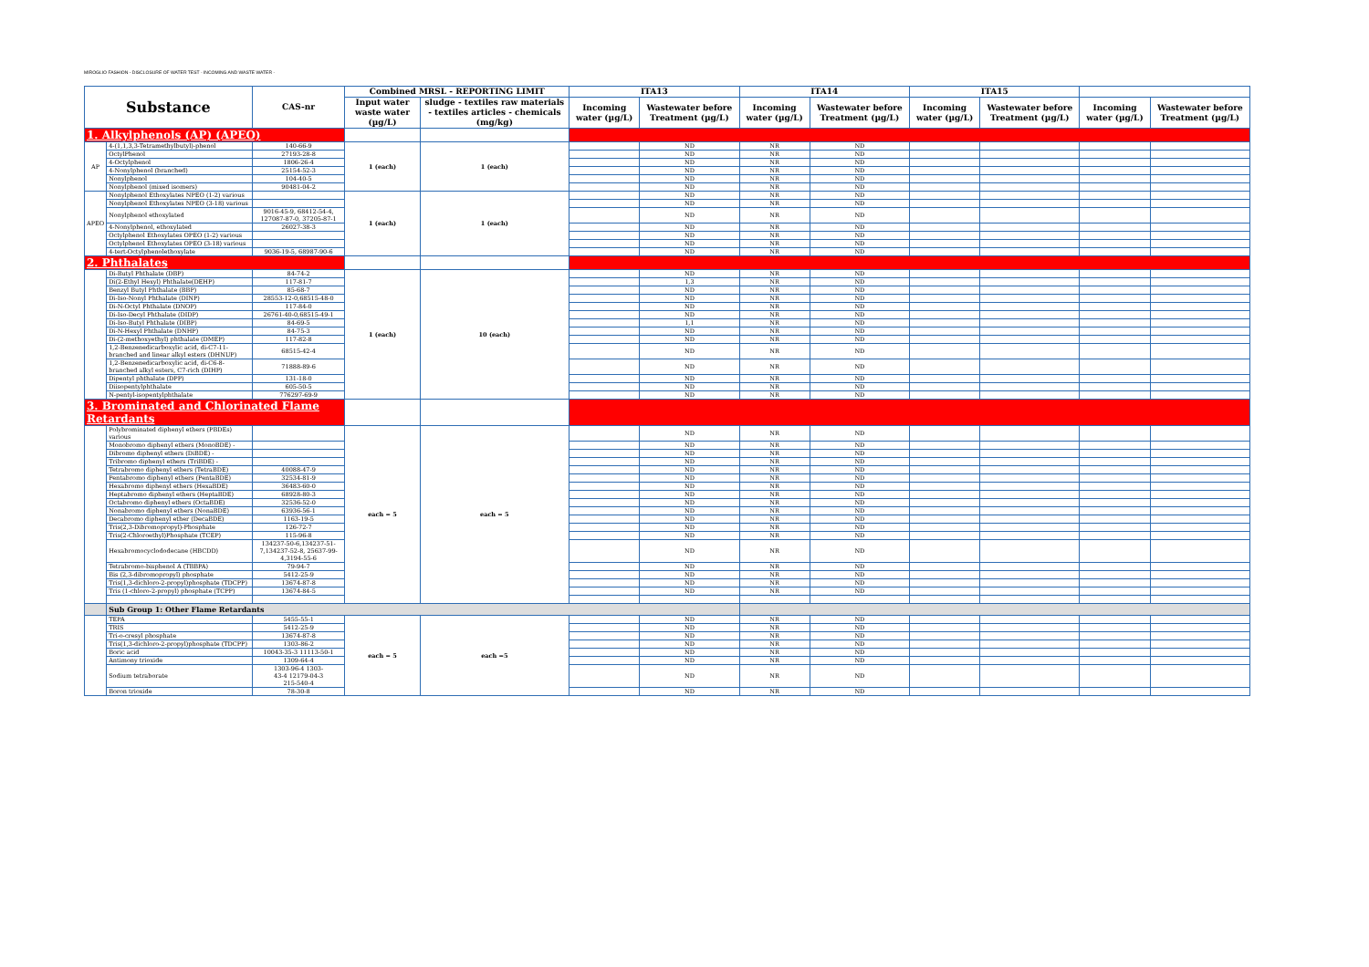MIROGLIO FASHION - DISCLOSURE OF WATER TEST - INCOMING AND WASTE WATER -
| Substance | | CAS-nr | Combined MRSL - REPORTING LIMIT | | ITA13 | | ITA14 | | ITA15 | | | |
| --- | --- | --- | --- | --- | --- | --- | --- | --- | --- | --- | --- | --- |
| | | | Input water waste water (µg/L) | sludge - textiles raw materials - textiles articles - chemicals (mg/kg) | Incoming water (µg/L) | Wastewater before Treatment (µg/L) | Incoming water (µg/L) | Wastewater before Treatment (µg/L) | Incoming water (µg/L) | Wastewater before Treatment (µg/L) | Incoming water (µg/L) | Wastewater before Treatment (µg/L) |
| 1. Alkylphenols (AP) (APEO) | | | | | | | | | | | | |
| AP | 4-(1,1,3,3-Tetramethylbutyl)-phenol | 140-66-9 | 1 (each) | 1 (each) | | ND | NR | ND | | | | |
| | OctylPhenol | 27193-28-8 | | | | ND | NR | ND | | | | |
| | 4-Octylphenol | 1806-26-4 | | | | ND | NR | ND | | | | |
| | 4-Nonylphenol (branched) | 25154-52-3 | | | | ND | NR | ND | | | | |
| | Nonylphenol | 104-40-5 | | | | ND | NR | ND | | | | |
| | Nonylphenol (mixed isomers) | 90481-04-2 | | | | ND | NR | ND | | | | |
| APEO | Nonylphenol Ethoxylates NPEO (1-2) various | | 1 (each) | 1 (each) | | ND | NR | ND | | | | |
| | Nonylphenol Ethoxylates NPEO (3-18) various | | | | | ND | NR | ND | | | | |
| | Nonylphenol ethoxylated | 9016-45-9, 68412-54-4, 127087-87-0, 37205-87-1 | | | | ND | NR | ND | | | | |
| | 4-Nonylphenol, ethoxylated | 26027-38-3 | | | | ND | NR | ND | | | | |
| | Octylphenol Ethoxylates OPEO (1-2) various | | | | | ND | NR | ND | | | | |
| | Octylphenol Ethoxylates OPEO (3-18) various | | | | | ND | NR | ND | | | | |
| | 4-tert-Octylphenolethoxylate | 9036-19-5, 68987-90-6 | | | | ND | NR | ND | | | | |
| 2. Phthalates | | | | | | | | | | | | |
| | Di-Butyl Phthalate (DBP) | 84-74-2 | 1 (each) | 10 (each) | | ND | NR | ND | | | | |
| | Di(2-Ethyl Hexyl) Phthalate(DEHP) | 117-81-7 | | | | 1,3 | NR | ND | | | | |
| | Benzyl Butyl Phthalate (BBP) | 85-68-7 | | | | ND | NR | ND | | | | |
| | Di-Iso-Nonyl Phthalate (DINP) | 28553-12-0,68515-48-0 | | | | ND | NR | ND | | | | |
| | Di-N-Octyl Phthalate (DNOP) | 117-84-0 | | | | ND | NR | ND | | | | |
| | Di-Iso-Decyl Phthalate (DIDP) | 26761-40-0,68515-49-1 | | | | ND | NR | ND | | | | |
| | Di-Iso-Butyl Phthalate (DIBP) | 84-69-5 | | | | 1,1 | NR | ND | | | | |
| | Di-N-Hexyl Phthalate (DNHP) | 84-75-3 | | | | ND | NR | ND | | | | |
| | Di-(2-methoxyethyl) phthalate (DMEP) | 117-82-8 | | | | ND | NR | ND | | | | |
| | 1,2-Benzenedicarboxylic acid, di-C7-11-branched and linear alkyl esters (DHNUP) | 68515-42-4 | | | | ND | NR | ND | | | | |
| | 1,2-Benzenedicarboxylic acid, di-C6-8-branched alkyl esters, C7-rich (DIHP) | 71888-89-6 | | | | ND | NR | ND | | | | |
| | Dipentyl phthalate (DPP) | 131-18-0 | | | | ND | NR | ND | | | | |
| | Diisopentylphthalate | 605-50-5 | | | | ND | NR | ND | | | | |
| | N-pentyl-isopentylphthalate | 776297-69-9 | | | | ND | NR | ND | | | | |
| 3. Brominated and Chlorinated Flame Retardants | | | | | | | | | | | | |
| | Polybrominated diphenyl ethers (PBDEs) various | | each = 5 | each = 5 | | ND | NR | ND | | | | |
| | Monobromo diphenyl ethers (MonoBDE) - | | | | | ND | NR | ND | | | | |
| | Dibromo diphenyl ethers (DiBDE) - | | | | | ND | NR | ND | | | | |
| | Tribromo diphenyl ethers (TriBDE) - | | | | | ND | NR | ND | | | | |
| | Tetrabromo diphenyl ethers (TetraBDE) | 40088-47-9 | | | | ND | NR | ND | | | | |
| | Pentabromo diphenyl ethers (PentaBDE) | 32534-81-9 | | | | ND | NR | ND | | | | |
| | Hexabromo diphenyl ethers (HexaBDE) | 36483-60-0 | | | | ND | NR | ND | | | | |
| | Heptabromo diphenyl ethers (HeptaBDE) | 68928-80-3 | | | | ND | NR | ND | | | | |
| | Octabromo diphenyl ethers (OctaBDE) | 32536-52-0 | | | | ND | NR | ND | | | | |
| | Nonabromo diphenyl ethers (NonaBDE) | 63936-56-1 | | | | ND | NR | ND | | | | |
| | Decabromo diphenyl ether (DecaBDE) | 1163-19-5 | | | | ND | NR | ND | | | | |
| | Tris(2,3-Dibromopropyl)-Phosphate | 126-72-7 | | | | ND | NR | ND | | | | |
| | Tris(2-Chloroethyl)Phosphate (TCEP) | 115-96-8 | | | | ND | NR | ND | | | | |
| | Hexabromocyclododecane (HBCDD) | 134237-50-6,134237-51-7,134237-52-8, 25637-99-4,3194-55-6 | | | | ND | NR | ND | | | | |
| | Tetrabromo-bisphenol A (TBBPA) | 79-94-7 | | | | ND | NR | ND | | | | |
| | Bis (2,3-dibromopropyl) phosphate | 5412-25-9 | | | | ND | NR | ND | | | | |
| | Tris(1,3-dichloro-2-propyl)phosphate (TDCPP) | 13674-87-8 | | | | ND | NR | ND | | | | |
| | Tris (1-chloro-2-propyl) phosphate (TCPP) | 13674-84-5 | | | | ND | NR | ND | | | | |
| | Sub Group 1: Other Flame Retardants | | | | | | | | | | | |
| | TEPA | 5455-55-1 | each = 5 | each =5 | | ND | NR | ND | | | | |
| | TRIS | 5412-25-9 | | | | ND | NR | ND | | | | |
| | Tri-o-cresyl phosphate | 13674-87-8 | | | | ND | NR | ND | | | | |
| | Tris(1,3-dichloro-2-propyl)phosphate (TDCPP) | 1303-86-2 | | | | ND | NR | ND | | | | |
| | Boric acid | 10043-35-3 11113-50-1 | | | | ND | NR | ND | | | | |
| | Antimony trioxide | 1309-64-4 | | | | ND | NR | ND | | | | |
| | Sodium tetraborate | 1303-96-4 1303- 43-4 12179-04-3 215-540-4 | | | | ND | NR | ND | | | | |
| | Boron trioxide | 78-30-8 | | | | ND | NR | ND | | | | |